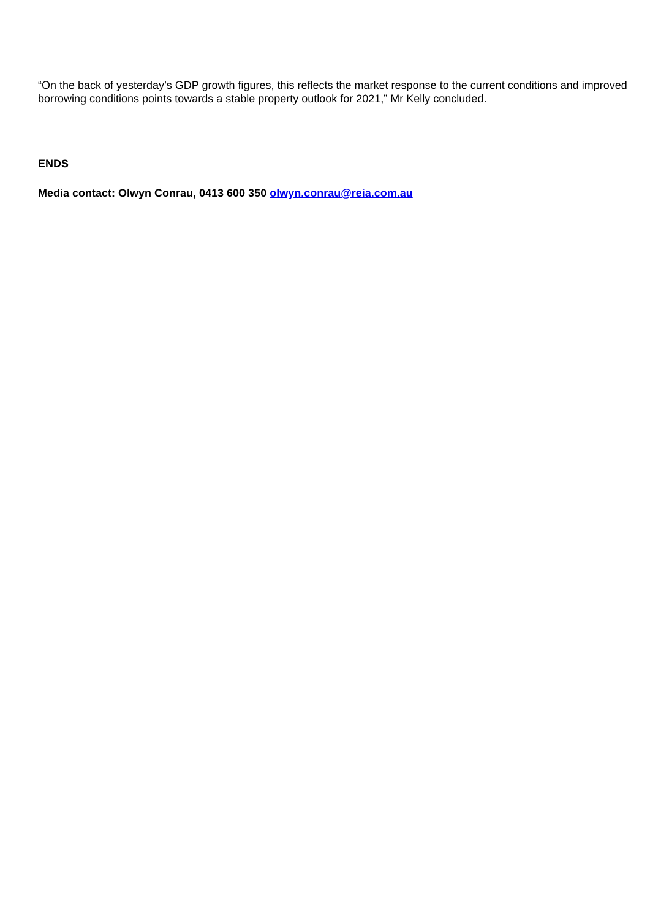“On the back of yesterday’s GDP growth figures, this reflects the market response to the current conditions and improved borrowing conditions points towards a stable property outlook for 2021,” Mr Kelly concluded.
ENDS
Media contact: Olwyn Conrau, 0413 600 350 olwyn.conrau@reia.com.au